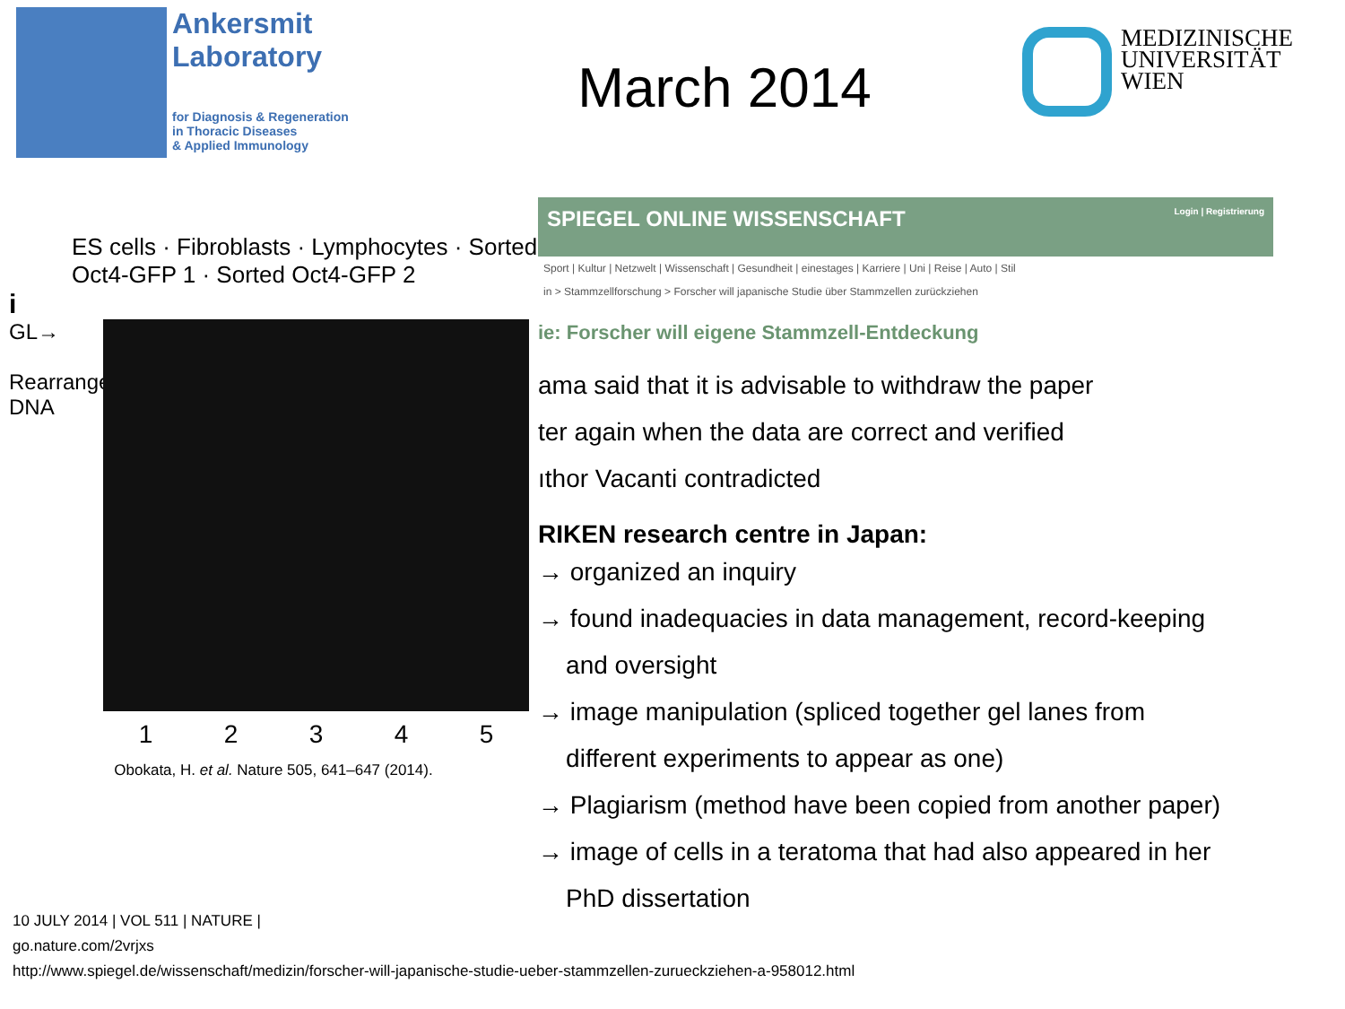Ankersmit
Laboratory
for Diagnosis & Regeneration
in Thoracic Diseases
& Applied Immunology
March 2014
MEDIZINISCHE
UNIVERSITÄT
WIEN
ES cells · Fibroblasts · Lymphocytes · Sorted Oct4-GFP 1 · Sorted Oct4-GFP 2
i
GL→
Rearranged DNA
1 2 3 4 5
Obokata, H. et al. Nature 505, 641–647 (2014).
SPIEGEL ONLINE WISSENSCHAFT Login | Registrierung
Sport | Kultur | Netzwelt | Wissenschaft | Gesundheit | einestages | Karriere | Uni | Reise | Auto | Stil
in > Stammzellforschung > Forscher will japanische Studie über Stammzellen zurückziehen
ie: Forscher will eigene Stammzell-Entdeckung
ama said that it is advisable to withdraw the paper
ter again when the data are correct and verified
ıthor Vacanti contradicted
RIKEN research centre in Japan:
→ organized an inquiry
→ found inadequacies in data management, record-keeping
and oversight
→ image manipulation (spliced together gel lanes from
different experiments to appear as one)
→ Plagiarism (method have been copied from another paper)
→ image of cells in a teratoma that had also appeared in her
PhD dissertation
10 JULY 2014 | VOL 511 | NATURE |
go.nature.com/2vrjxs
http://www.spiegel.de/wissenschaft/medizin/forscher-will-japanische-studie-ueber-stammzellen-zurueckziehen-a-958012.html